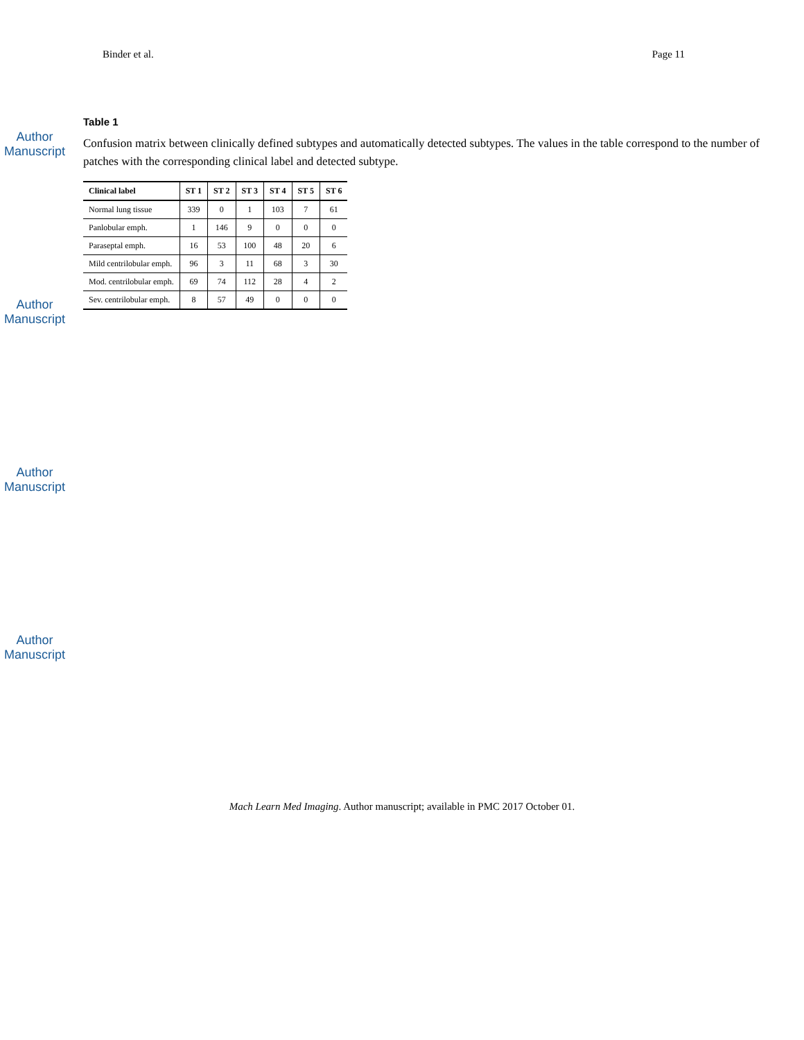Binder et al. Page 11
Author Manuscript
Author Manuscript
Author Manuscript
Author Manuscript
Table 1
Confusion matrix between clinically defined subtypes and automatically detected subtypes. The values in the table correspond to the number of patches with the corresponding clinical label and detected subtype.
| Clinical label | ST 1 | ST 2 | ST 3 | ST 4 | ST 5 | ST 6 |
| --- | --- | --- | --- | --- | --- | --- |
| Normal lung tissue | 339 | 0 | 1 | 103 | 7 | 61 |
| Panlobular emph. | 1 | 146 | 9 | 0 | 0 | 0 |
| Paraseptal emph. | 16 | 53 | 100 | 48 | 20 | 6 |
| Mild centrilobular emph. | 96 | 3 | 11 | 68 | 3 | 30 |
| Mod. centrilobular emph. | 69 | 74 | 112 | 28 | 4 | 2 |
| Sev. centrilobular emph. | 8 | 57 | 49 | 0 | 0 | 0 |
Mach Learn Med Imaging. Author manuscript; available in PMC 2017 October 01.